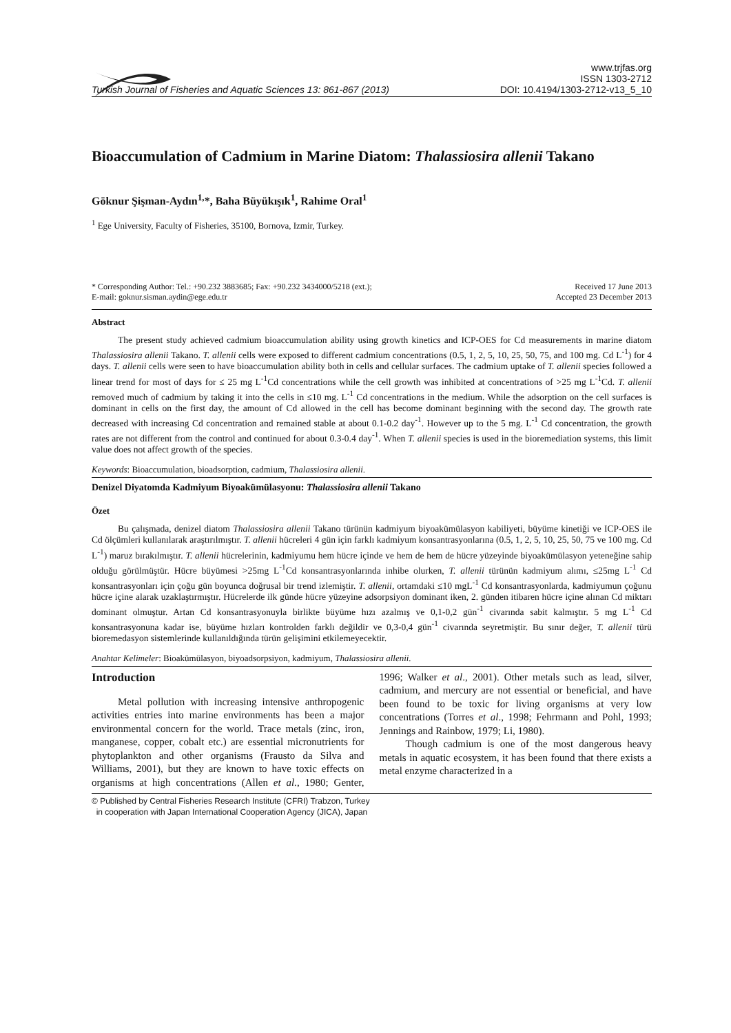Turkish Journal of Fisheries and Aquatic Sciences 13: 861-867 (2013)
www.trjfas.org
ISSN 1303-2712
DOI: 10.4194/1303-2712-v13_5_10
Bioaccumulation of Cadmium in Marine Diatom: Thalassiosira allenii Takano
Göknur Şişman-Aydın<sup>1,</sup>*, Baha Büyükışık<sup>1</sup>, Rahime Oral<sup>1</sup>
<sup>1</sup> Ege University, Faculty of Fisheries, 35100, Bornova, Izmir, Turkey.
* Corresponding Author: Tel.: +90.232 3883685; Fax: +90.232 3434000/5218 (ext.);
E-mail: goknur.sisman.aydin@ege.edu.tr
Received 17 June 2013
Accepted 23 December 2013
Abstract
The present study achieved cadmium bioaccumulation ability using growth kinetics and ICP-OES for Cd measurements in marine diatom Thalassiosira allenii Takano. T. allenii cells were exposed to different cadmium concentrations (0.5, 1, 2, 5, 10, 25, 50, 75, and 100 mg. Cd L<sup>-1</sup>) for 4 days. T. allenii cells were seen to have bioaccumulation ability both in cells and cellular surfaces. The cadmium uptake of T. allenii species followed a linear trend for most of days for ≤ 25 mg L<sup>-1</sup>Cd concentrations while the cell growth was inhibited at concentrations of >25 mg L<sup>-1</sup>Cd. T. allenii removed much of cadmium by taking it into the cells in ≤10 mg. L<sup>-1</sup> Cd concentrations in the medium. While the adsorption on the cell surfaces is dominant in cells on the first day, the amount of Cd allowed in the cell has become dominant beginning with the second day. The growth rate decreased with increasing Cd concentration and remained stable at about 0.1-0.2 day<sup>-1</sup>. However up to the 5 mg. L<sup>-1</sup> Cd concentration, the growth rates are not different from the control and continued for about 0.3-0.4 day<sup>-1</sup>. When T. allenii species is used in the bioremediation systems, this limit value does not affect growth of the species.
Keywords: Bioaccumulation, bioadsorption, cadmium, Thalassiosira allenii.
Denizel Diyatomda Kadmiyum Biyoakümülasyonu: Thalassiosira allenii Takano
Özet
Bu çalışmada, denizel diatom Thalassiosira allenii Takano türünün kadmiyum biyoakümülasyon kabiliyeti, büyüme kinetiği ve ICP-OES ile Cd ölçümleri kullanılarak araştırılmıştır. T. allenii hücreleri 4 gün için farklı kadmiyum konsantrasyonlarına (0.5, 1, 2, 5, 10, 25, 50, 75 ve 100 mg. Cd L<sup>-1</sup>) maruz bırakılmıştır. T. allenii hücrelerinin, kadmiyumu hem hücre içinde ve hem de hem de hücre yüzeyinde biyoakümülasyon yeteneğine sahip olduğu görülmüştür. Hücre büyümesi >25mg L<sup>-1</sup>Cd konsantrasyonlarında inhibe olurken, T. allenii türünün kadmiyum alımı, ≤25mg L<sup>-1</sup> Cd konsantrasyonları için çoğu gün boyunca doğrusal bir trend izlemiştir. T. allenii, ortamdaki ≤10 mgL<sup>-1</sup> Cd konsantrasyonlarda, kadmiyumun çoğunu hücre içine alarak uzaklaştırmıştır. Hücrelerde ilk günde hücre yüzeyine adsorpsiyon dominant iken, 2. günden itibaren hücre içine alınan Cd miktarı dominant olmuştur. Artan Cd konsantrasyonuyla birlikte büyüme hızı azalmış ve 0,1-0,2 gün<sup>-1</sup> civarında sabit kalmıştır. 5 mg L<sup>-1</sup> Cd konsantrasyonuna kadar ise, büyüme hızları kontrolden farklı değildir ve 0,3-0,4 gün<sup>-1</sup> civarında seyretmiştir. Bu sınır değer, T. allenii türü bioremedasyon sistemlerinde kullanıldığında türün gelişimini etkilemeyecektir.
Anahtar Kelimeler: Bioakümülasyon, biyoadsorpsiyon, kadmiyum, Thalassiosira allenii.
Introduction
Metal pollution with increasing intensive anthropogenic activities entries into marine environments has been a major environmental concern for the world. Trace metals (zinc, iron, manganese, copper, cobalt etc.) are essential micronutrients for phytoplankton and other organisms (Frausto da Silva and Williams, 2001), but they are known to have toxic effects on organisms at high concentrations (Allen et al., 1980; Genter, 1996; Walker et al., 2001). Other metals such as lead, silver, cadmium, and mercury are not essential or beneficial, and have been found to be toxic for living organisms at very low concentrations (Torres et al., 1998; Fehrmann and Pohl, 1993; Jennings and Rainbow, 1979; Li, 1980).
Though cadmium is one of the most dangerous heavy metals in aquatic ecosystem, it has been found that there exists a metal enzyme characterized in a
© Published by Central Fisheries Research Institute (CFRI) Trabzon, Turkey
in cooperation with Japan International Cooperation Agency (JICA), Japan